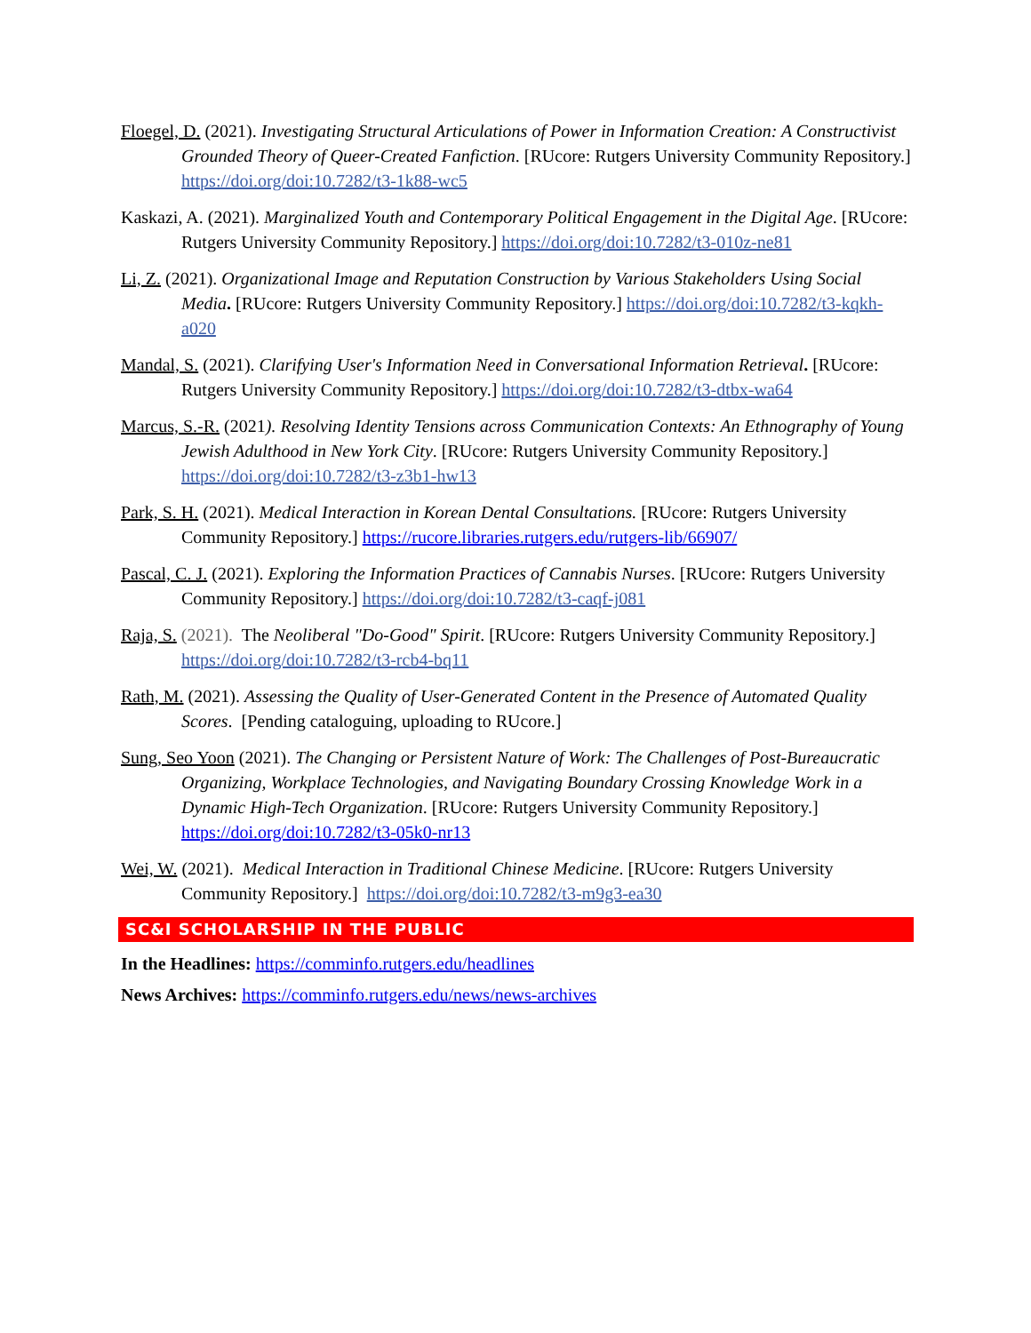Floegel, D. (2021). Investigating Structural Articulations of Power in Information Creation: A Constructivist Grounded Theory of Queer-Created Fanfiction. [RUcore: Rutgers University Community Repository.] https://doi.org/doi:10.7282/t3-1k88-wc5
Kaskazi, A. (2021). Marginalized Youth and Contemporary Political Engagement in the Digital Age. [RUcore: Rutgers University Community Repository.] https://doi.org/doi:10.7282/t3-010z-ne81
Li, Z. (2021). Organizational Image and Reputation Construction by Various Stakeholders Using Social Media. [RUcore: Rutgers University Community Repository.] https://doi.org/doi:10.7282/t3-kqkh-a020
Mandal, S. (2021). Clarifying User's Information Need in Conversational Information Retrieval. [RUcore: Rutgers University Community Repository.] https://doi.org/doi:10.7282/t3-dtbx-wa64
Marcus, S.-R. (2021). Resolving Identity Tensions across Communication Contexts: An Ethnography of Young Jewish Adulthood in New York City. [RUcore: Rutgers University Community Repository.] https://doi.org/doi:10.7282/t3-z3b1-hw13
Park, S. H. (2021). Medical Interaction in Korean Dental Consultations. [RUcore: Rutgers University Community Repository.] https://rucore.libraries.rutgers.edu/rutgers-lib/66907/
Pascal, C. J. (2021). Exploring the Information Practices of Cannabis Nurses. [RUcore: Rutgers University Community Repository.] https://doi.org/doi:10.7282/t3-caqf-j081
Raja, S. (2021). The Neoliberal "Do-Good" Spirit. [RUcore: Rutgers University Community Repository.] https://doi.org/doi:10.7282/t3-rcb4-bq11
Rath, M. (2021). Assessing the Quality of User-Generated Content in the Presence of Automated Quality Scores. [Pending cataloguing, uploading to RUcore.]
Sung, Seo Yoon (2021). The Changing or Persistent Nature of Work: The Challenges of Post-Bureaucratic Organizing, Workplace Technologies, and Navigating Boundary Crossing Knowledge Work in a Dynamic High-Tech Organization. [RUcore: Rutgers University Community Repository.] https://doi.org/doi:10.7282/t3-05k0-nr13
Wei, W. (2021). Medical Interaction in Traditional Chinese Medicine. [RUcore: Rutgers University Community Repository.] https://doi.org/doi:10.7282/t3-m9g3-ea30
SC&I SCHOLARSHIP IN THE PUBLIC
In the Headlines: https://comminfo.rutgers.edu/headlines
News Archives: https://comminfo.rutgers.edu/news/news-archives